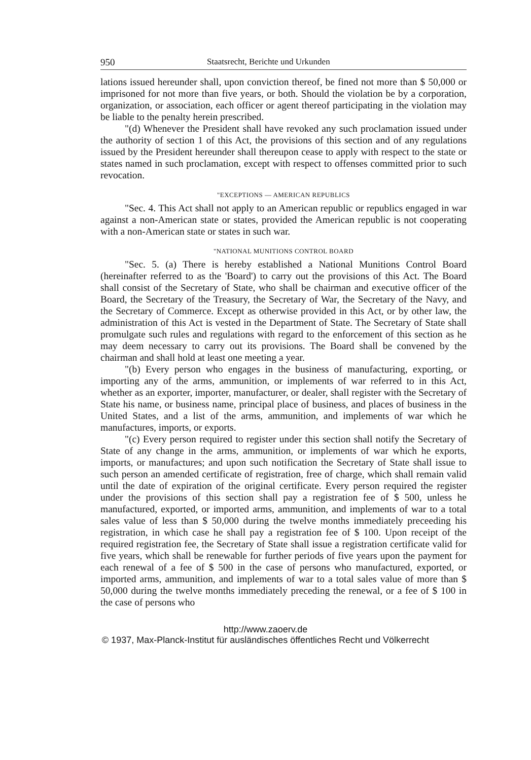950 Staatsrecht, Berichte und Urkunden
lations issued hereunder shall, upon conviction thereof, be fined not more than $ 50,000 or imprisoned for not more than five years, or both. Should the violation be by a corporation, organization, or association, each officer or agent thereof participating in the violation may be liable to the penalty herein prescribed.
"(d) Whenever the President shall have revoked any such proclamation issued under the authority of section 1 of this Act, the provisions of this section and of any regulations issued by the President hereunder shall thereupon cease to apply with respect to the state or states named in such proclamation, except with respect to offenses committed prior to such revocation.
"EXCEPTIONS — AMERICAN REPUBLICS
"Sec. 4. This Act shall not apply to an American republic or republics engaged in war against a non-American state or states, provided the American republic is not cooperating with a non-American state or states in such war.
"NATIONAL MUNITIONS CONTROL BOARD
"Sec. 5. (a) There is hereby established a National Munitions Control Board (hereinafter referred to as the 'Board') to carry out the provisions of this Act. The Board shall consist of the Secretary of State, who shall be chairman and executive officer of the Board, the Secretary of the Treasury, the Secretary of War, the Secretary of the Navy, and the Secretary of Commerce. Except as otherwise provided in this Act, or by other law, the administration of this Act is vested in the Department of State. The Secretary of State shall promulgate such rules and regulations with regard to the enforcement of this section as he may deem necessary to carry out its provisions. The Board shall be convened by the chairman and shall hold at least one meeting a year.
"(b) Every person who engages in the business of manufacturing, exporting, or importing any of the arms, ammunition, or implements of war referred to in this Act, whether as an exporter, importer, manufacturer, or dealer, shall register with the Secretary of State his name, or business name, principal place of business, and places of business in the United States, and a list of the arms, ammunition, and implements of war which he manufactures, imports, or exports.
"(c) Every person required to register under this section shall notify the Secretary of State of any change in the arms, ammunition, or implements of war which he exports, imports, or manufactures; and upon such notification the Secretary of State shall issue to such person an amended certificate of registration, free of charge, which shall remain valid until the date of expiration of the original certificate. Every person required the register under the provisions of this section shall pay a registration fee of $ 500, unless he manufactured, exported, or imported arms, ammunition, and implements of war to a total sales value of less than $ 50,000 during the twelve months immediately preceeding his registration, in which case he shall pay a registration fee of $ 100. Upon receipt of the required registration fee, the Secretary of State shall issue a registration certificate valid for five years, which shall be renewable for further periods of five years upon the payment for each renewal of a fee of $ 500 in the case of persons who manufactured, exported, or imported arms, ammunition, and implements of war to a total sales value of more than $ 50,000 during the twelve months immediately preceding the renewal, or a fee of $ 100 in the case of persons who
http://www.zaoerv.de
© 1937, Max-Planck-Institut für ausländisches öffentliches Recht und Völkerrecht